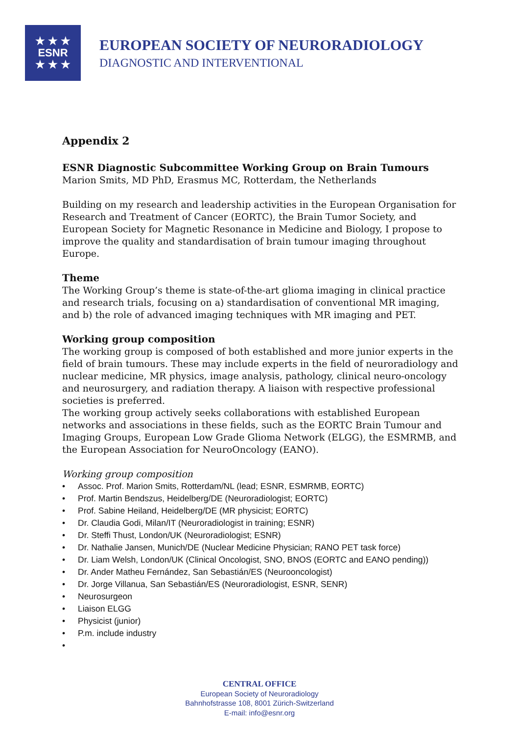★ ★ ★
ESNR
★ ★ ★
EUROPEAN SOCIETY OF NEURORADIOLOGY
DIAGNOSTIC AND INTERVENTIONAL
Appendix 2
ESNR Diagnostic Subcommittee Working Group on Brain Tumours
Marion Smits, MD PhD, Erasmus MC, Rotterdam, the Netherlands
Building on my research and leadership activities in the European Organisation for Research and Treatment of Cancer (EORTC), the Brain Tumor Society, and European Society for Magnetic Resonance in Medicine and Biology, I propose to improve the quality and standardisation of brain tumour imaging throughout Europe.
Theme
The Working Group’s theme is state-of-the-art glioma imaging in clinical practice and research trials, focusing on a) standardisation of conventional MR imaging, and b) the role of advanced imaging techniques with MR imaging and PET.
Working group composition
The working group is composed of both established and more junior experts in the field of brain tumours. These may include experts in the field of neuroradiology and nuclear medicine, MR physics, image analysis, pathology, clinical neuro-oncology and neurosurgery, and radiation therapy. A liaison with respective professional societies is preferred.
The working group actively seeks collaborations with established European networks and associations in these fields, such as the EORTC Brain Tumour and Imaging Groups, European Low Grade Glioma Network (ELGG), the ESMRMB, and the European Association for NeuroOncology (EANO).
Working group composition
• Assoc. Prof. Marion Smits, Rotterdam/NL (lead; ESNR, ESMRMB, EORTC)
• Prof. Martin Bendszus, Heidelberg/DE (Neuroradiologist; EORTC)
• Prof. Sabine Heiland, Heidelberg/DE (MR physicist; EORTC)
• Dr. Claudia Godi, Milan/IT (Neuroradiologist in training; ESNR)
• Dr. Steffi Thust, London/UK (Neuroradiologist; ESNR)
• Dr. Nathalie Jansen, Munich/DE (Nuclear Medicine Physician; RANO PET task force)
• Dr. Liam Welsh, London/UK (Clinical Oncologist, SNO, BNOS (EORTC and EANO pending))
• Dr. Ander Matheu Fernández, San Sebastián/ES (Neurooncologist)
• Dr. Jorge Villanua, San Sebastián/ES (Neuroradiologist, ESNR, SENR)
• Neurosurgeon
• Liaison ELGG
• Physicist (junior)
• P.m. include industry
•
CENTRAL OFFICE
European Society of Neuroradiology
Bahnhofstrasse 108, 8001 Zürich-Switzerland
E-mail: info@esnr.org